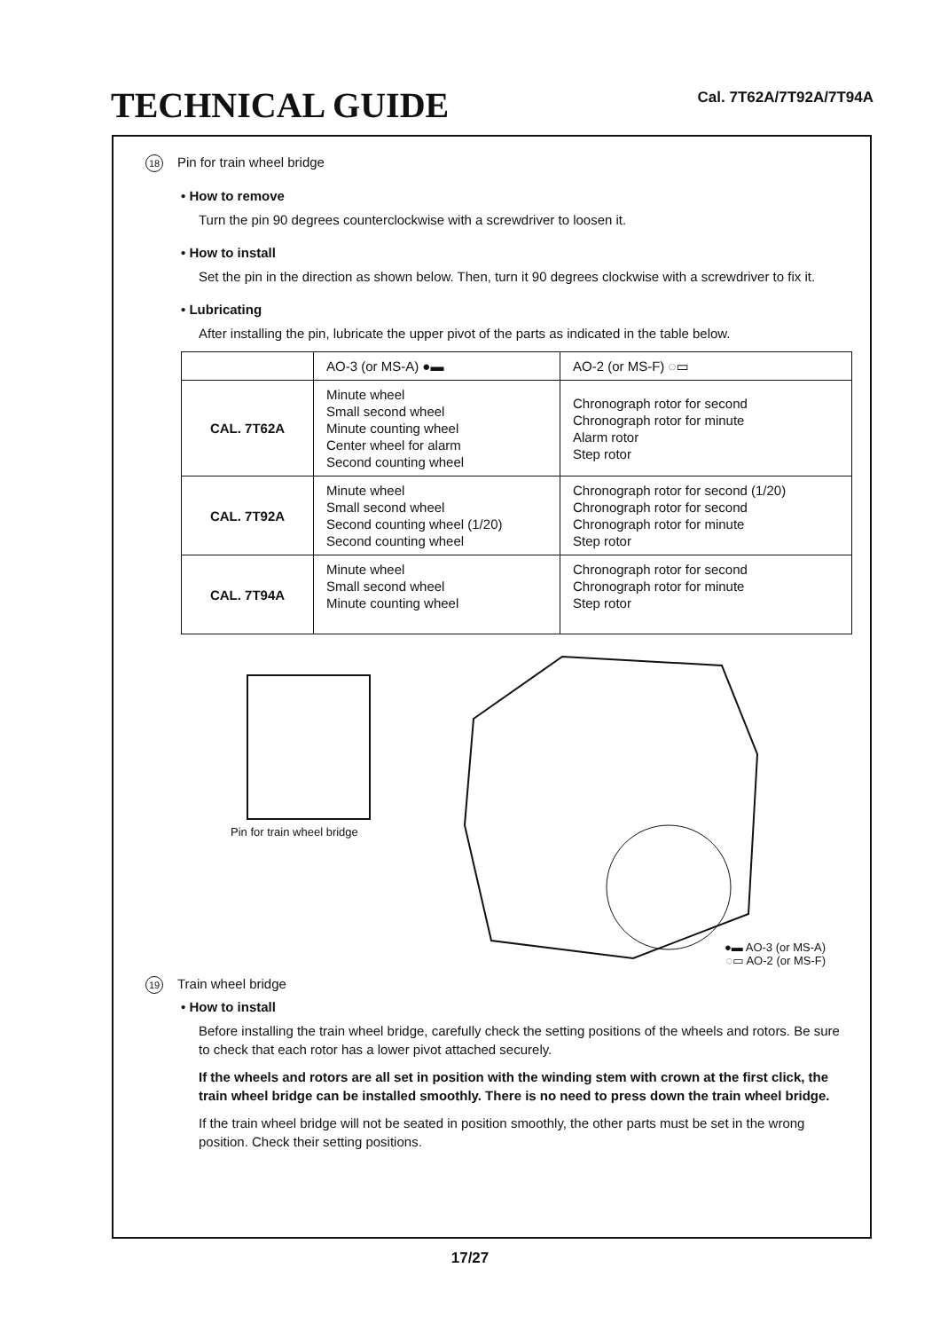TECHNICAL GUIDE
Cal. 7T62A/7T92A/7T94A
18 Pin for train wheel bridge
• How to remove
Turn the pin 90 degrees counterclockwise with a screwdriver to loosen it.
• How to install
Set the pin in the direction as shown below. Then, turn it 90 degrees clockwise with a screwdriver to fix it.
• Lubricating
After installing the pin, lubricate the upper pivot of the parts as indicated in the table below.
| | AO-3 (or MS-A) ●▬ | AO-2 (or MS-F) ◌▭ |
| CAL. 7T62A | Minute wheel Small second wheel Minute counting wheel Center wheel for alarm Second counting wheel | Chronograph rotor for second Chronograph rotor for minute Alarm rotor Step rotor |
| CAL. 7T92A | Minute wheel Small second wheel Second counting wheel (1/20) Second counting wheel | Chronograph rotor for second (1/20) Chronograph rotor for second Chronograph rotor for minute Step rotor |
| CAL. 7T94A | Minute wheel Small second wheel Minute counting wheel | Chronograph rotor for second Chronograph rotor for minute Step rotor |
Pin for train wheel bridge
●▬ AO-3 (or MS-A)
◌▭ AO-2 (or MS-F)
19 Train wheel bridge
• How to install
Before installing the train wheel bridge, carefully check the setting positions of the wheels and rotors. Be sure to check that each rotor has a lower pivot attached securely.
If the wheels and rotors are all set in position with the winding stem with crown at the first click, the train wheel bridge can be installed smoothly. There is no need to press down the train wheel bridge.
If the train wheel bridge will not be seated in position smoothly, the other parts must be set in the wrong position. Check their setting positions.
17/27